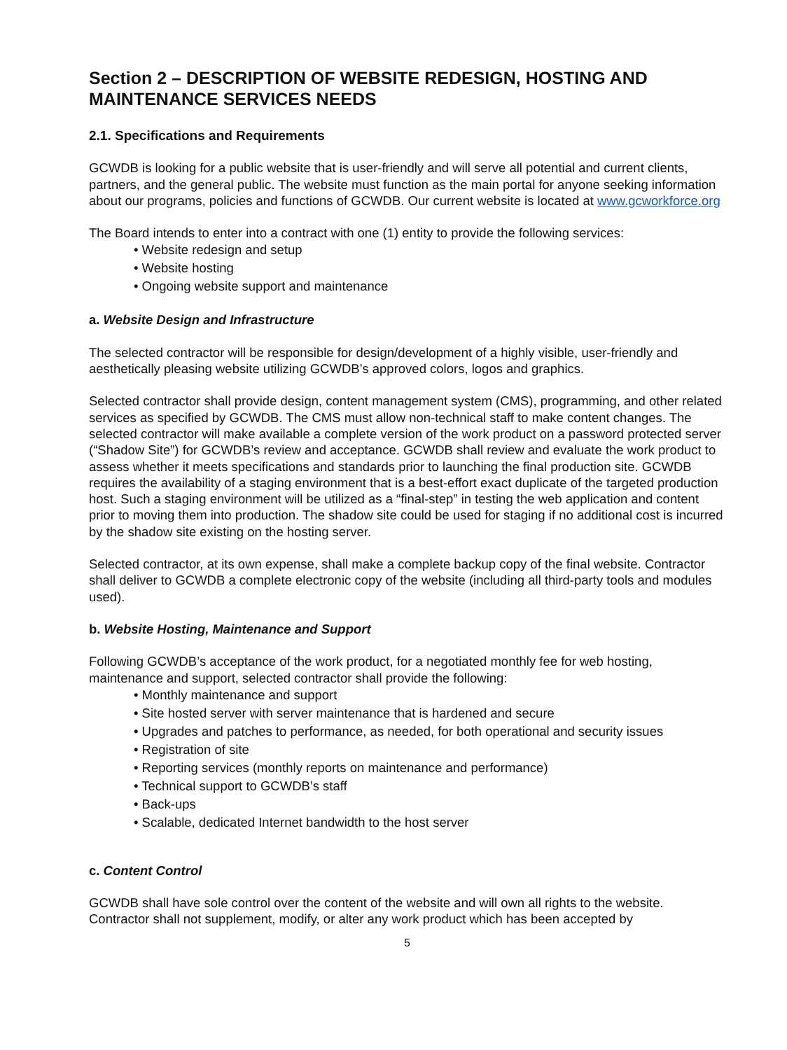Section 2 – DESCRIPTION OF WEBSITE REDESIGN, HOSTING AND MAINTENANCE SERVICES NEEDS
2.1. Specifications and Requirements
GCWDB is looking for a public website that is user-friendly and will serve all potential and current clients, partners, and the general public. The website must function as the main portal for anyone seeking information about our programs, policies and functions of GCWDB. Our current website is located at www.gcworkforce.org
The Board intends to enter into a contract with one (1) entity to provide the following services:
• Website redesign and setup
• Website hosting
• Ongoing website support and maintenance
a. Website Design and Infrastructure
The selected contractor will be responsible for design/development of a highly visible, user-friendly and aesthetically pleasing website utilizing GCWDB’s approved colors, logos and graphics.
Selected contractor shall provide design, content management system (CMS), programming, and other related services as specified by GCWDB. The CMS must allow non-technical staff to make content changes. The selected contractor will make available a complete version of the work product on a password protected server (“Shadow Site”) for GCWDB’s review and acceptance. GCWDB shall review and evaluate the work product to assess whether it meets specifications and standards prior to launching the final production site. GCWDB requires the availability of a staging environment that is a best-effort exact duplicate of the targeted production host. Such a staging environment will be utilized as a “final-step” in testing the web application and content prior to moving them into production. The shadow site could be used for staging if no additional cost is incurred by the shadow site existing on the hosting server.
Selected contractor, at its own expense, shall make a complete backup copy of the final website. Contractor shall deliver to GCWDB a complete electronic copy of the website (including all third-party tools and modules used).
b. Website Hosting, Maintenance and Support
Following GCWDB’s acceptance of the work product, for a negotiated monthly fee for web hosting, maintenance and support, selected contractor shall provide the following:
• Monthly maintenance and support
• Site hosted server with server maintenance that is hardened and secure
• Upgrades and patches to performance, as needed, for both operational and security issues
• Registration of site
• Reporting services (monthly reports on maintenance and performance)
• Technical support to GCWDB’s staff
• Back-ups
• Scalable, dedicated Internet bandwidth to the host server
c. Content Control
GCWDB shall have sole control over the content of the website and will own all rights to the website. Contractor shall not supplement, modify, or alter any work product which has been accepted by
5